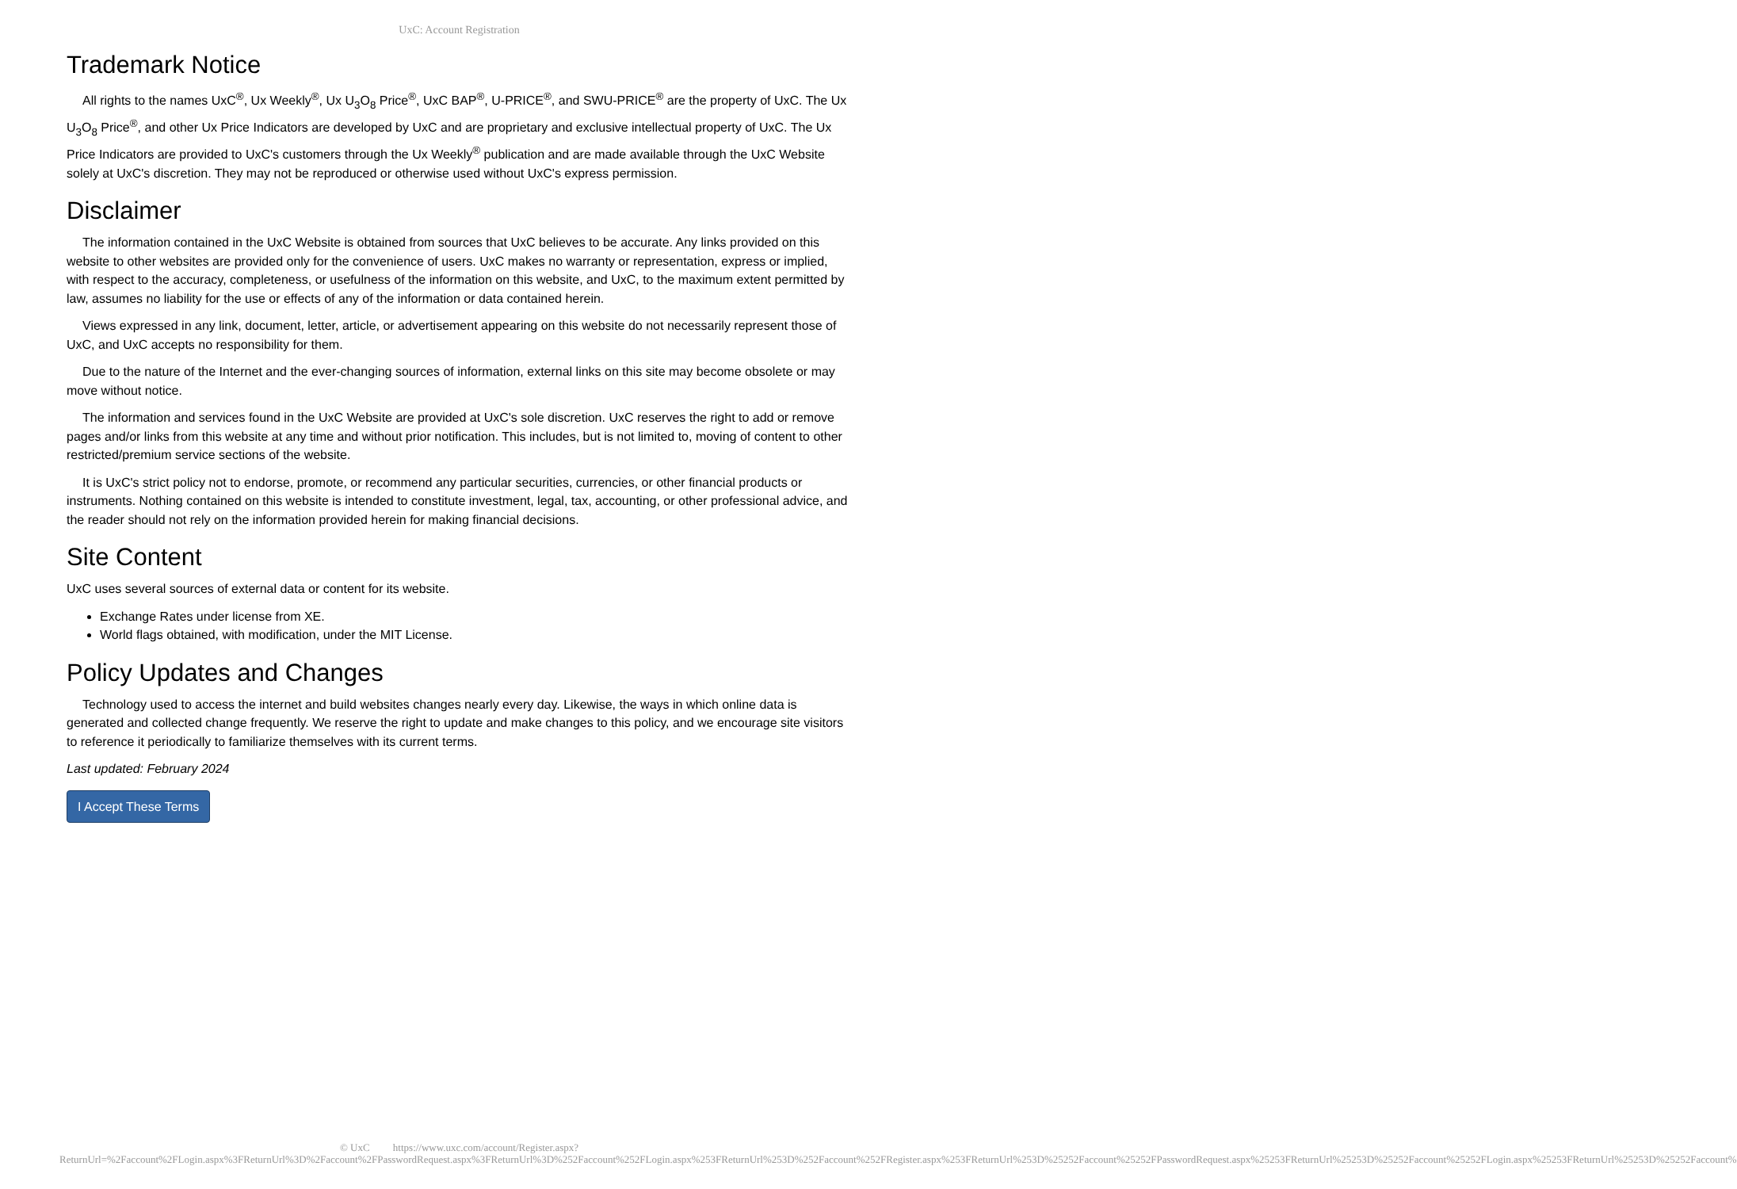UxC: Account Registration
Trademark Notice
All rights to the names UxC<sup>®</sup>, Ux Weekly<sup>®</sup>, Ux U<sub>3</sub>O<sub>8</sub> Price<sup>®</sup>, UxC BAP<sup>®</sup>, U-PRICE<sup>®</sup>, and SWU-PRICE<sup>®</sup> are the property of UxC. The Ux U<sub>3</sub>O<sub>8</sub> Price<sup>®</sup>, and other Ux Price Indicators are developed by UxC and are proprietary and exclusive intellectual property of UxC. The Ux Price Indicators are provided to UxC's customers through the Ux Weekly<sup>®</sup> publication and are made available through the UxC Website solely at UxC's discretion. They may not be reproduced or otherwise used without UxC's express permission.
Disclaimer
The information contained in the UxC Website is obtained from sources that UxC believes to be accurate. Any links provided on this website to other websites are provided only for the convenience of users. UxC makes no warranty or representation, express or implied, with respect to the accuracy, completeness, or usefulness of the information on this website, and UxC, to the maximum extent permitted by law, assumes no liability for the use or effects of any of the information or data contained herein.
Views expressed in any link, document, letter, article, or advertisement appearing on this website do not necessarily represent those of UxC, and UxC accepts no responsibility for them.
Due to the nature of the Internet and the ever-changing sources of information, external links on this site may become obsolete or may move without notice.
The information and services found in the UxC Website are provided at UxC's sole discretion. UxC reserves the right to add or remove pages and/or links from this website at any time and without prior notification. This includes, but is not limited to, moving of content to other restricted/premium service sections of the website.
It is UxC's strict policy not to endorse, promote, or recommend any particular securities, currencies, or other financial products or instruments. Nothing contained on this website is intended to constitute investment, legal, tax, accounting, or other professional advice, and the reader should not rely on the information provided herein for making financial decisions.
Site Content
UxC uses several sources of external data or content for its website.
Exchange Rates under license from XE.
World flags obtained, with modification, under the MIT License.
Policy Updates and Changes
Technology used to access the internet and build websites changes nearly every day. Likewise, the ways in which online data is generated and collected change frequently. We reserve the right to update and make changes to this policy, and we encourage site visitors to reference it periodically to familiarize themselves with its current terms.
Last updated: February 2024
I Accept These Terms
© UxC https://www.uxc.com/account/Register.aspx?ReturnUrl=%2Faccount%2FLogin.aspx%3FReturnUrl%3D%2Faccount%2FPasswordRequest.aspx%3FReturnUrl%3D%252Faccount%252FLogin.aspx%253FReturnUrl%253D%252Faccount%252FRegister.aspx%253FReturnUrl%253D%25252Faccount%25252FPasswordRequest.aspx%25253FReturnUrl%25253D%25252Faccount%25252FLogin.aspx%25253FReturnUrl%25253D%25252Faccount%